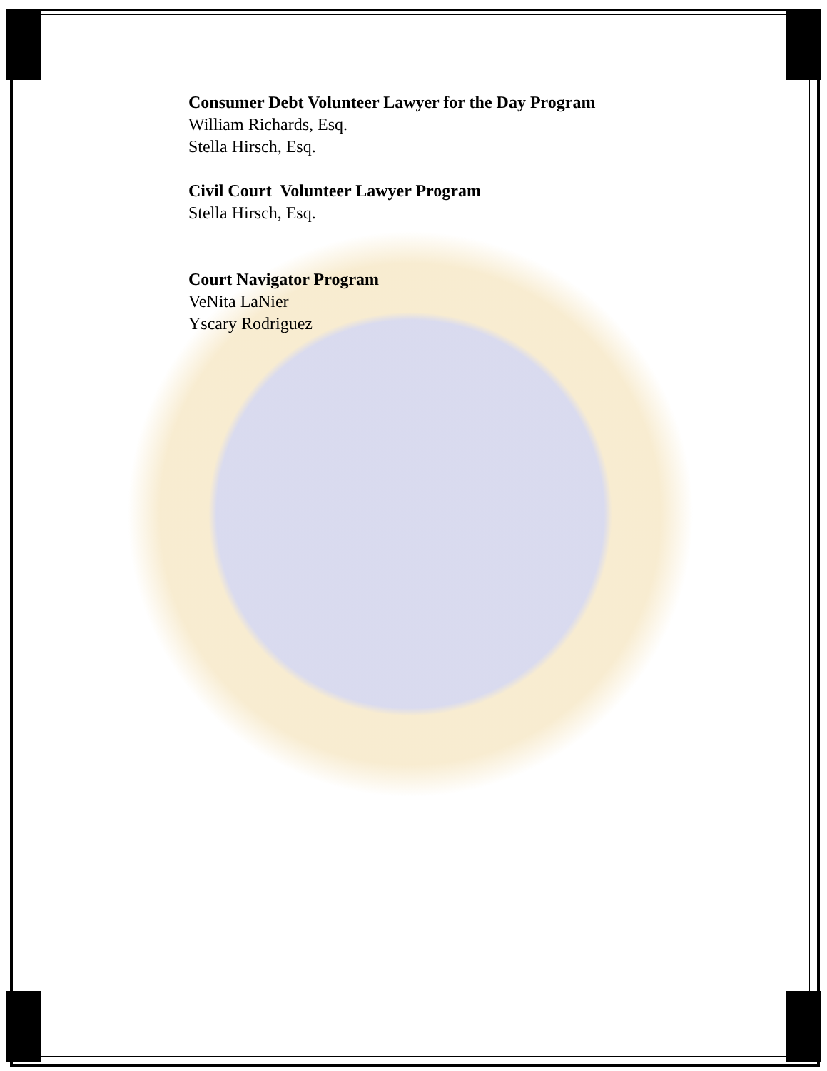Consumer Debt Volunteer Lawyer for the Day Program
William Richards, Esq.
Stella Hirsch, Esq.
Civil Court Volunteer Lawyer Program
Stella Hirsch, Esq.
Court Navigator Program
VeNita LaNier
Yscary Rodriguez